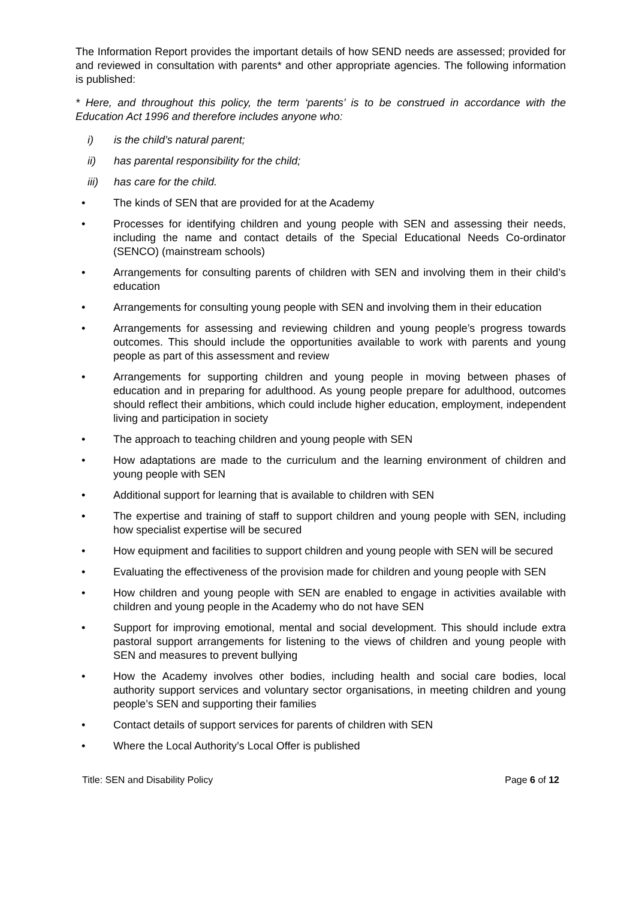The Information Report provides the important details of how SEND needs are assessed; provided for and reviewed in consultation with parents* and other appropriate agencies. The following information is published:
* Here, and throughout this policy, the term ‘parents’ is to be construed in accordance with the Education Act 1996 and therefore includes anyone who:
i) is the child’s natural parent;
ii) has parental responsibility for the child;
iii) has care for the child.
• The kinds of SEN that are provided for at the Academy
• Processes for identifying children and young people with SEN and assessing their needs, including the name and contact details of the Special Educational Needs Co-ordinator (SENCO) (mainstream schools)
• Arrangements for consulting parents of children with SEN and involving them in their child’s education
• Arrangements for consulting young people with SEN and involving them in their education
• Arrangements for assessing and reviewing children and young people’s progress towards outcomes. This should include the opportunities available to work with parents and young people as part of this assessment and review
• Arrangements for supporting children and young people in moving between phases of education and in preparing for adulthood. As young people prepare for adulthood, outcomes should reflect their ambitions, which could include higher education, employment, independent living and participation in society
• The approach to teaching children and young people with SEN
• How adaptations are made to the curriculum and the learning environment of children and young people with SEN
• Additional support for learning that is available to children with SEN
• The expertise and training of staff to support children and young people with SEN, including how specialist expertise will be secured
• How equipment and facilities to support children and young people with SEN will be secured
• Evaluating the effectiveness of the provision made for children and young people with SEN
• How children and young people with SEN are enabled to engage in activities available with children and young people in the Academy who do not have SEN
• Support for improving emotional, mental and social development. This should include extra pastoral support arrangements for listening to the views of children and young people with SEN and measures to prevent bullying
• How the Academy involves other bodies, including health and social care bodies, local authority support services and voluntary sector organisations, in meeting children and young people’s SEN and supporting their families
• Contact details of support services for parents of children with SEN
• Where the Local Authority’s Local Offer is published
Title: SEN and Disability Policy Page 6 of 12